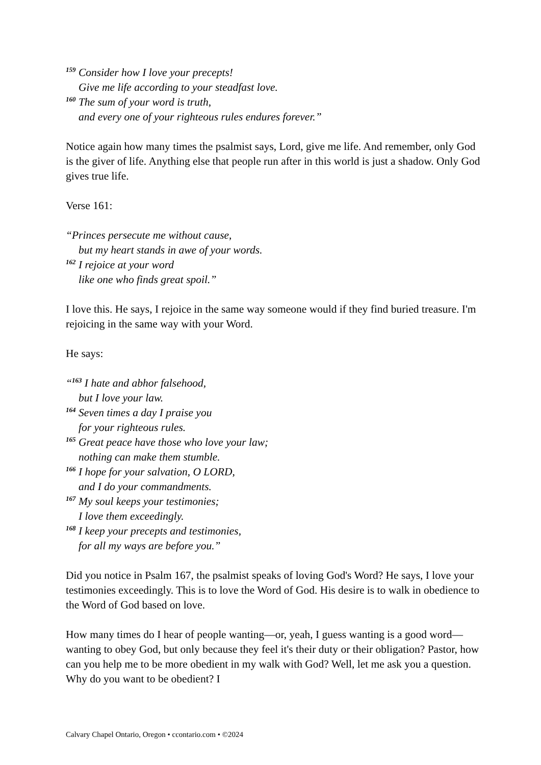<sup>159</sup> Consider how I love your precepts!
Give me life according to your steadfast love.
<sup>160</sup> The sum of your word is truth,
and every one of your righteous rules endures forever.”
Notice again how many times the psalmist says, Lord, give me life. And remember, only God is the giver of life. Anything else that people run after in this world is just a shadow. Only God gives true life.
Verse 161:
“Princes persecute me without cause,
but my heart stands in awe of your words.
<sup>162</sup> I rejoice at your word
like one who finds great spoil.”
I love this. He says, I rejoice in the same way someone would if they find buried treasure. I'm rejoicing in the same way with your Word.
He says:
“<sup>163</sup> I hate and abhor falsehood,
but I love your law.
<sup>164</sup> Seven times a day I praise you
for your righteous rules.
<sup>165</sup> Great peace have those who love your law;
nothing can make them stumble.
<sup>166</sup> I hope for your salvation, O LORD,
and I do your commandments.
<sup>167</sup> My soul keeps your testimonies;
I love them exceedingly.
<sup>168</sup> I keep your precepts and testimonies,
for all my ways are before you.”
Did you notice in Psalm 167, the psalmist speaks of loving God's Word? He says, I love your testimonies exceedingly. This is to love the Word of God. His desire is to walk in obedience to the Word of God based on love.
How many times do I hear of people wanting—or, yeah, I guess wanting is a good word—wanting to obey God, but only because they feel it's their duty or their obligation? Pastor, how can you help me to be more obedient in my walk with God? Well, let me ask you a question. Why do you want to be obedient? I
Calvary Chapel Ontario, Oregon • ccontario.com • ©2024